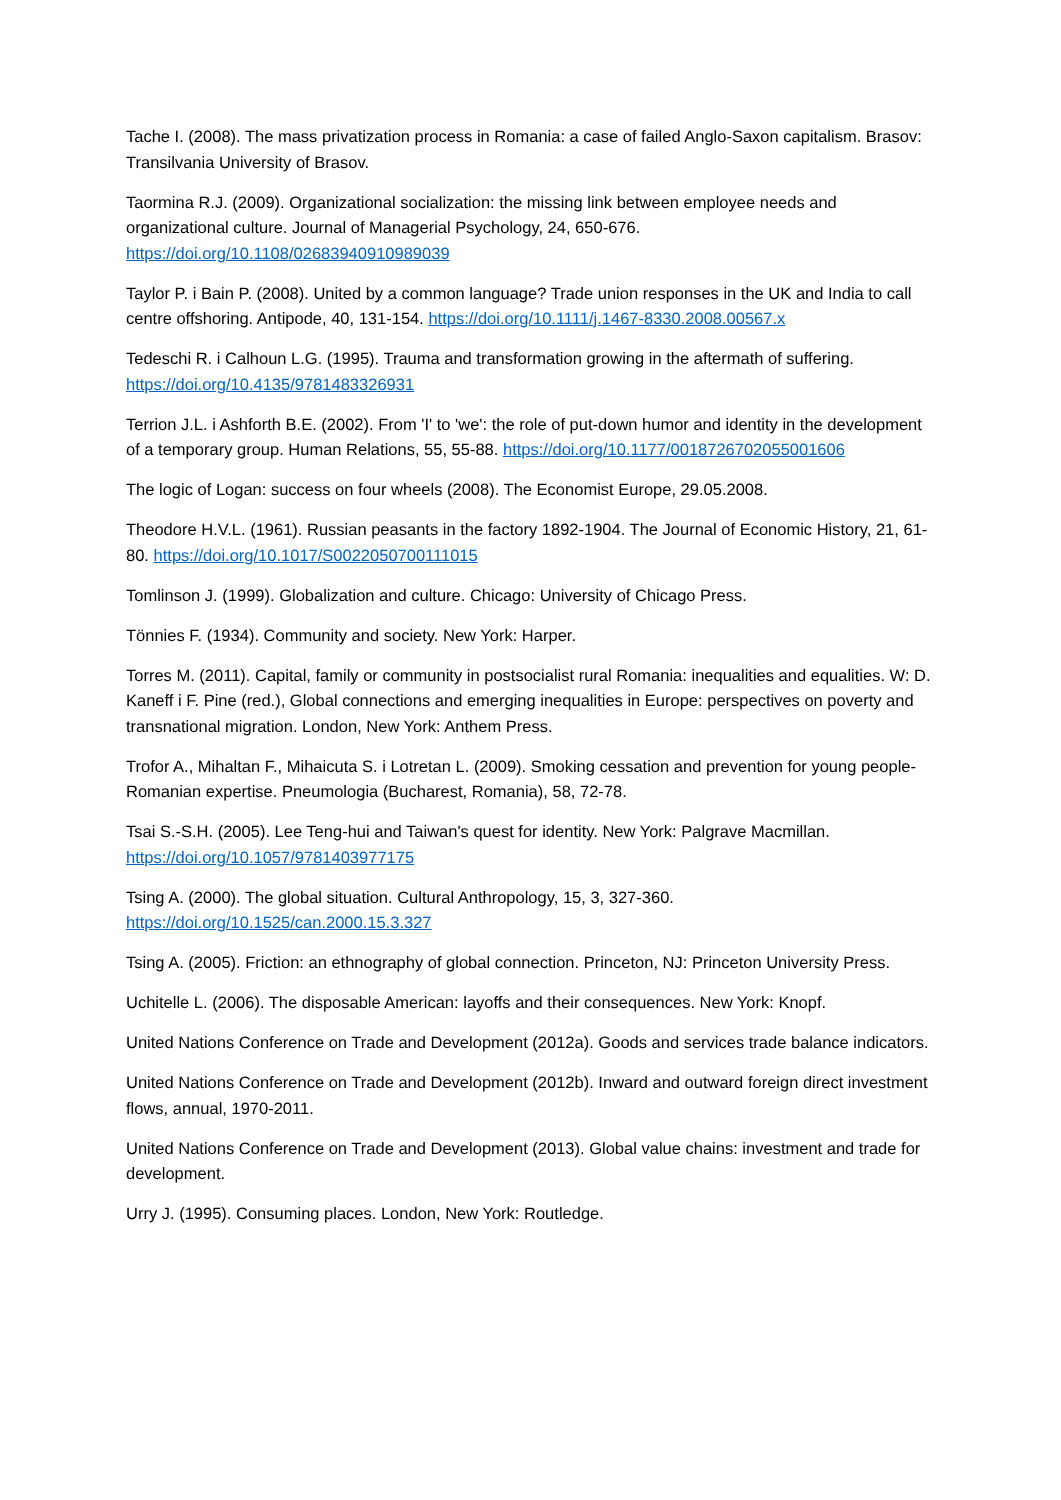Tache I. (2008). The mass privatization process in Romania: a case of failed Anglo-Saxon capitalism. Brasov: Transilvania University of Brasov.
Taormina R.J. (2009). Organizational socialization: the missing link between employee needs and organizational culture. Journal of Managerial Psychology, 24, 650-676. https://doi.org/10.1108/02683940910989039
Taylor P. i Bain P. (2008). United by a common language? Trade union responses in the UK and India to call centre offshoring. Antipode, 40, 131-154. https://doi.org/10.1111/j.1467-8330.2008.00567.x
Tedeschi R. i Calhoun L.G. (1995). Trauma and transformation growing in the aftermath of suffering. https://doi.org/10.4135/9781483326931
Terrion J.L. i Ashforth B.E. (2002). From 'I' to 'we': the role of put-down humor and identity in the development of a temporary group. Human Relations, 55, 55-88. https://doi.org/10.1177/0018726702055001606
The logic of Logan: success on four wheels (2008). The Economist Europe, 29.05.2008.
Theodore H.V.L. (1961). Russian peasants in the factory 1892-1904. The Journal of Economic History, 21, 61-80. https://doi.org/10.1017/S0022050700111015
Tomlinson J. (1999). Globalization and culture. Chicago: University of Chicago Press.
Tönnies F. (1934). Community and society. New York: Harper.
Torres M. (2011). Capital, family or community in postsocialist rural Romania: inequalities and equalities. W: D. Kaneff i F. Pine (red.), Global connections and emerging inequalities in Europe: perspectives on poverty and transnational migration. London, New York: Anthem Press.
Trofor A., Mihaltan F., Mihaicuta S. i Lotretan L. (2009). Smoking cessation and prevention for young people-Romanian expertise. Pneumologia (Bucharest, Romania), 58, 72-78.
Tsai S.-S.H. (2005). Lee Teng-hui and Taiwan's quest for identity. New York: Palgrave Macmillan. https://doi.org/10.1057/9781403977175
Tsing A. (2000). The global situation. Cultural Anthropology, 15, 3, 327-360. https://doi.org/10.1525/can.2000.15.3.327
Tsing A. (2005). Friction: an ethnography of global connection. Princeton, NJ: Princeton University Press.
Uchitelle L. (2006). The disposable American: layoffs and their consequences. New York: Knopf.
United Nations Conference on Trade and Development (2012a). Goods and services trade balance indicators.
United Nations Conference on Trade and Development (2012b). Inward and outward foreign direct investment flows, annual, 1970-2011.
United Nations Conference on Trade and Development (2013). Global value chains: investment and trade for development.
Urry J. (1995). Consuming places. London, New York: Routledge.